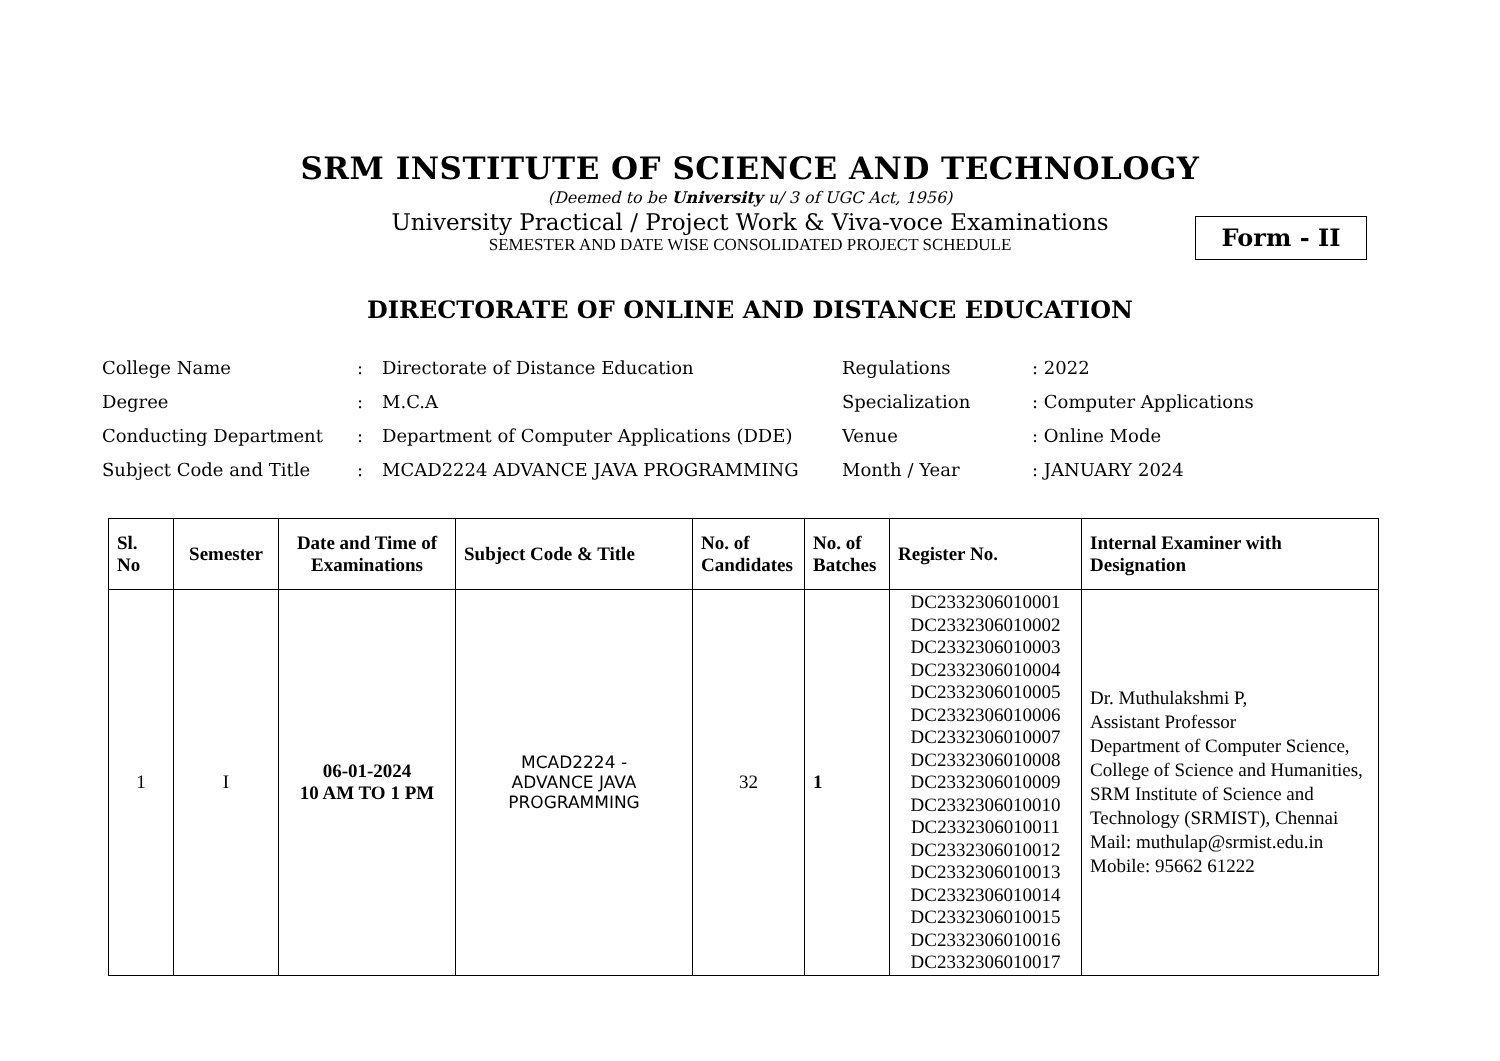SRM INSTITUTE OF SCIENCE AND TECHNOLOGY
(Deemed to be University u/ 3 of UGC Act, 1956)
University Practical / Project Work & Viva-voce Examinations
SEMESTER AND DATE WISE CONSOLIDATED PROJECT SCHEDULE
Form - II
DIRECTORATE OF ONLINE AND DISTANCE EDUCATION
| College Name | : | Directorate of Distance Education | Regulations | : 2022 |
| Degree | : | M.C.A | Specialization | : Computer Applications |
| Conducting Department | : | Department of Computer Applications (DDE) | Venue | : Online Mode |
| Subject Code and Title | : | MCAD2224 ADVANCE JAVA PROGRAMMING | Month / Year | : JANUARY 2024 |
| Sl. No | Semester | Date and Time of Examinations | Subject Code & Title | No. of Candidates | No. of Batches | Register No. | Internal Examiner with Designation |
| --- | --- | --- | --- | --- | --- | --- | --- |
| 1 | I | 06-01-2024 10 AM TO 1 PM | MCAD2224 - ADVANCE JAVA PROGRAMMING | 32 | 1 | DC2332306010001 DC2332306010002 DC2332306010003 DC2332306010004 DC2332306010005 DC2332306010006 DC2332306010007 DC2332306010008 DC2332306010009 DC2332306010010 DC2332306010011 DC2332306010012 DC2332306010013 DC2332306010014 DC2332306010015 DC2332306010016 DC2332306010017 | Dr. Muthulakshmi P, Assistant Professor Department of Computer Science, College of Science and Humanities, SRM Institute of Science and Technology (SRMIST), Chennai Mail: muthulap@srmist.edu.in Mobile: 95662 61222 |